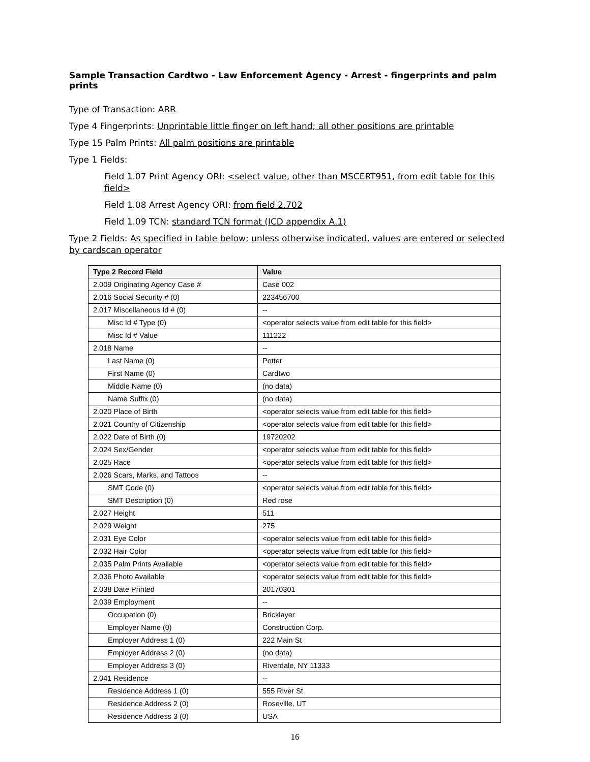Sample Transaction Cardtwo - Law Enforcement Agency - Arrest - fingerprints and palm prints
Type of Transaction: ARR
Type 4 Fingerprints: Unprintable little finger on left hand; all other positions are printable
Type 15 Palm Prints: All palm positions are printable
Type 1 Fields:
Field 1.07 Print Agency ORI: <select value, other than MSCERT951, from edit table for this field>
Field 1.08 Arrest Agency ORI: from field 2.702
Field 1.09 TCN: standard TCN format (ICD appendix A.1)
Type 2 Fields: As specified in table below; unless otherwise indicated, values are entered or selected by cardscan operator
| Type 2 Record Field | Value |
| --- | --- |
| 2.009 Originating Agency Case # | Case 002 |
| 2.016 Social Security # (0) | 223456700 |
| 2.017 Miscellaneous Id # (0) | -- |
| Misc Id # Type (0) | <operator selects value from edit table for this field> |
| Misc Id # Value | 111222 |
| 2.018 Name | -- |
| Last Name (0) | Potter |
| First Name (0) | Cardtwo |
| Middle Name (0) | (no data) |
| Name Suffix (0) | (no data) |
| 2.020 Place of Birth | <operator selects value from edit table for this field> |
| 2.021 Country of Citizenship | <operator selects value from edit table for this field> |
| 2.022 Date of Birth (0) | 19720202 |
| 2.024 Sex/Gender | <operator selects value from edit table for this field> |
| 2.025 Race | <operator selects value from edit table for this field> |
| 2.026 Scars, Marks, and Tattoos | -- |
| SMT Code (0) | <operator selects value from edit table for this field> |
| SMT Description (0) | Red rose |
| 2.027 Height | 511 |
| 2.029 Weight | 275 |
| 2.031 Eye Color | <operator selects value from edit table for this field> |
| 2.032 Hair Color | <operator selects value from edit table for this field> |
| 2.035 Palm Prints Available | <operator selects value from edit table for this field> |
| 2.036 Photo Available | <operator selects value from edit table for this field> |
| 2.038 Date Printed | 20170301 |
| 2.039 Employment | -- |
| Occupation (0) | Bricklayer |
| Employer Name (0) | Construction Corp. |
| Employer Address 1 (0) | 222 Main St |
| Employer Address 2 (0) | (no data) |
| Employer Address 3 (0) | Riverdale, NY 11333 |
| 2.041 Residence | -- |
| Residence Address 1 (0) | 555 River St |
| Residence Address 2 (0) | Roseville, UT |
| Residence Address 3 (0) | USA |
16